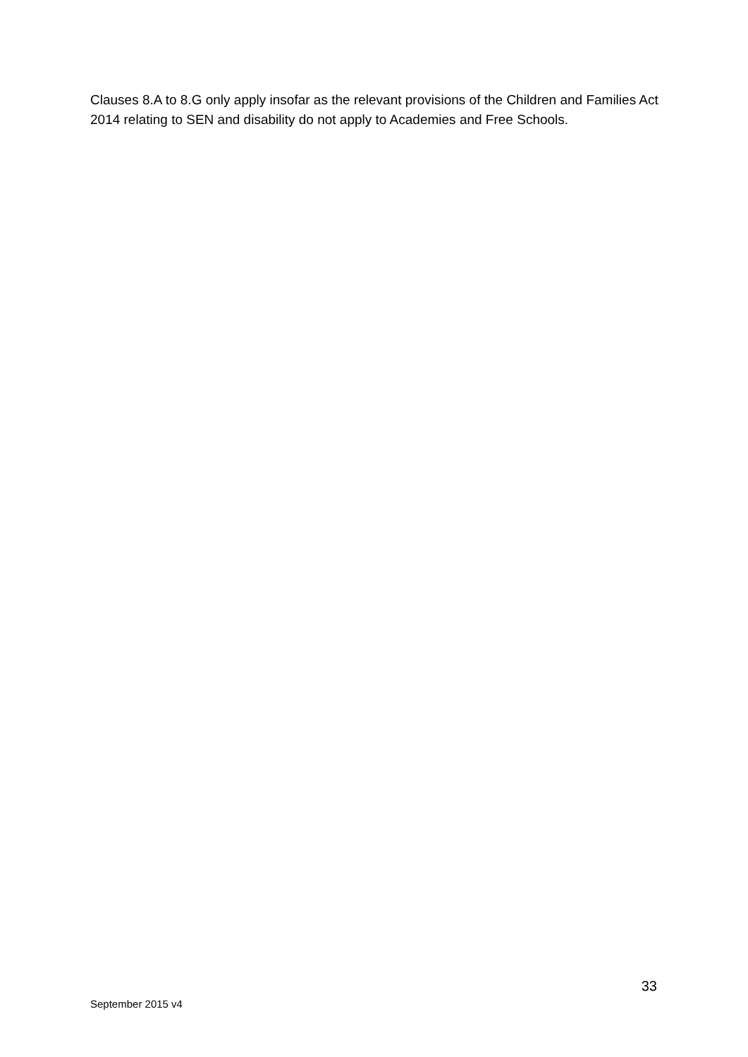Clauses 8.A to 8.G only apply insofar as the relevant provisions of the Children and Families Act 2014 relating to SEN and disability do not apply to Academies and Free Schools.
33
September 2015 v4